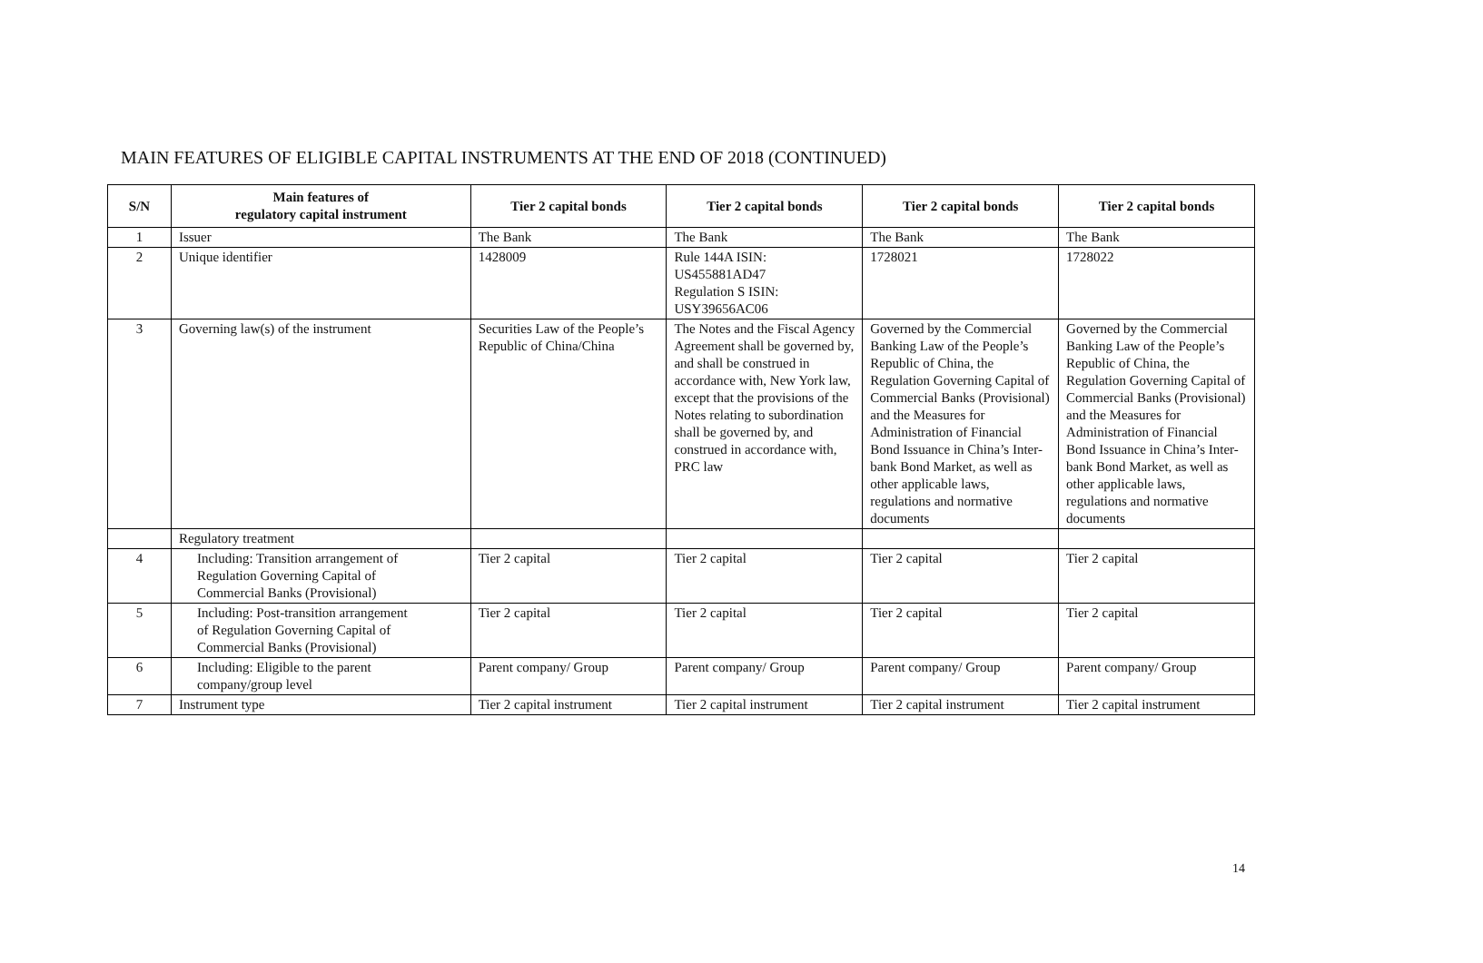MAIN FEATURES OF ELIGIBLE CAPITAL INSTRUMENTS AT THE END OF 2018 (CONTINUED)
| S/N | Main features of regulatory capital instrument | Tier 2 capital bonds | Tier 2 capital bonds | Tier 2 capital bonds | Tier 2 capital bonds |
| --- | --- | --- | --- | --- | --- |
| 1 | Issuer | The Bank | The Bank | The Bank | The Bank |
| 2 | Unique identifier | 1428009 | Rule 144A ISIN: US455881AD47 Regulation S ISIN: USY39656AC06 | 1728021 | 1728022 |
| 3 | Governing law(s) of the instrument | Securities Law of the People’s Republic of China/China | The Notes and the Fiscal Agency Agreement shall be governed by, and shall be construed in accordance with, New York law, except that the provisions of the Notes relating to subordination shall be governed by, and construed in accordance with, PRC law | Governed by the Commercial Banking Law of the People’s Republic of China, the Regulation Governing Capital of Commercial Banks (Provisional) and the Measures for Administration of Financial Bond Issuance in China’s Inter-bank Bond Market, as well as other applicable laws, regulations and normative documents | Governed by the Commercial Banking Law of the People’s Republic of China, the Regulation Governing Capital of Commercial Banks (Provisional) and the Measures for Administration of Financial Bond Issuance in China’s Inter-bank Bond Market, as well as other applicable laws, regulations and normative documents |
| | Regulatory treatment | | | | |
| 4 | Including: Transition arrangement of Regulation Governing Capital of Commercial Banks (Provisional) | Tier 2 capital | Tier 2 capital | Tier 2 capital | Tier 2 capital |
| 5 | Including: Post-transition arrangement of Regulation Governing Capital of Commercial Banks (Provisional) | Tier 2 capital | Tier 2 capital | Tier 2 capital | Tier 2 capital |
| 6 | Including: Eligible to the parent company/group level | Parent company/ Group | Parent company/ Group | Parent company/ Group | Parent company/ Group |
| 7 | Instrument type | Tier 2 capital instrument | Tier 2 capital instrument | Tier 2 capital instrument | Tier 2 capital instrument |
14